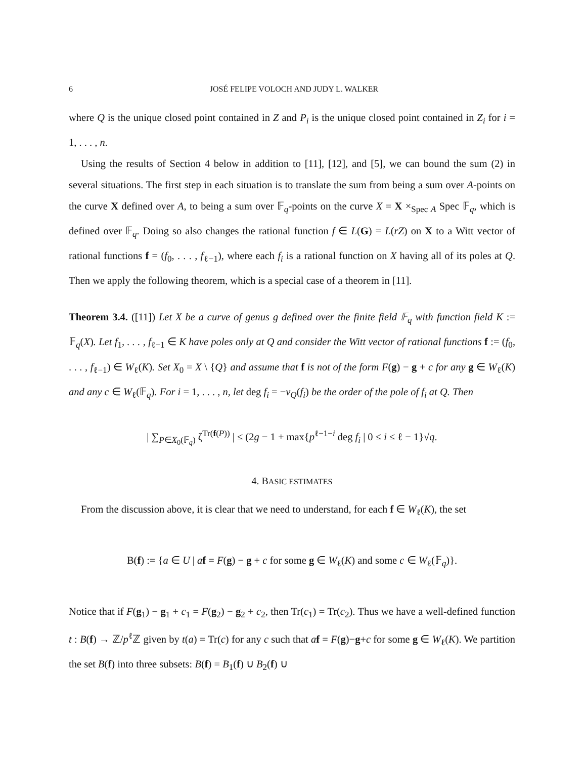6 JOSÉ FELIPE VOLOCH AND JUDY L. WALKER
where Q is the unique closed point contained in Z and P<sub>i</sub> is the unique closed point contained in Z<sub>i</sub> for i = 1, . . . , n.
Using the results of Section 4 below in addition to [11], [12], and [5], we can bound the sum (2) in several situations. The first step in each situation is to translate the sum from being a sum over A-points on the curve X defined over A, to being a sum over 𝔽<sub>q</sub>-points on the curve X = X ×<sub>Spec A</sub> Spec 𝔽<sub>q</sub>, which is defined over 𝔽<sub>q</sub>. Doing so also changes the rational function f ∈ L(G) = L(rZ) on X to a Witt vector of rational functions f = (f<sub>0</sub>, . . . , f<sub>ℓ−1</sub>), where each f<sub>i</sub> is a rational function on X having all of its poles at Q. Then we apply the following theorem, which is a special case of a theorem in [11].
Theorem 3.4. ([11]) Let X be a curve of genus g defined over the finite field 𝔽<sub>q</sub> with function field K := 𝔽<sub>q</sub>(X). Let f<sub>1</sub>, . . . , f<sub>ℓ−1</sub> ∈ K have poles only at Q and consider the Witt vector of rational functions f := (f<sub>0</sub>, . . . , f<sub>ℓ−1</sub>) ∈ W<sub>ℓ</sub>(K). Set X<sub>0</sub> = X \ {Q} and assume that f is not of the form F(g) − g + c for any g ∈ W<sub>ℓ</sub>(K) and any c ∈ W<sub>ℓ</sub>(𝔽<sub>q</sub>). For i = 1, . . . , n, let deg f<sub>i</sub> = −v<sub>Q</sub>(f<sub>i</sub>) be the order of the pole of f<sub>i</sub> at Q. Then
| ∑<sub>P∈X<sub>0</sub>(𝔽<sub>q</sub>)</sub> ζ<sup>Tr(f(P))</sup> | ≤ (2g − 1 + max{p<sup>ℓ−1−i</sup> deg f<sub>i</sub> | 0 ≤ i ≤ ℓ − 1}√q.
4. BASIC ESTIMATES
From the discussion above, it is clear that we need to understand, for each f ∈ W<sub>ℓ</sub>(K), the set
B(f) := {a ∈ U | af = F(g) − g + c for some g ∈ W<sub>ℓ</sub>(K) and some c ∈ W<sub>ℓ</sub>(𝔽<sub>q</sub>)}.
Notice that if F(g<sub>1</sub>) − g<sub>1</sub> + c<sub>1</sub> = F(g<sub>2</sub>) − g<sub>2</sub> + c<sub>2</sub>, then Tr(c<sub>1</sub>) = Tr(c<sub>2</sub>). Thus we have a well-defined function t : B(f) → ℤ/p<sup>ℓ</sup>ℤ given by t(a) = Tr(c) for any c such that af = F(g)−g+c for some g ∈ W<sub>ℓ</sub>(K). We partition the set B(f) into three subsets: B(f) = B<sub>1</sub>(f) ∪ B<sub>2</sub>(f) ∪